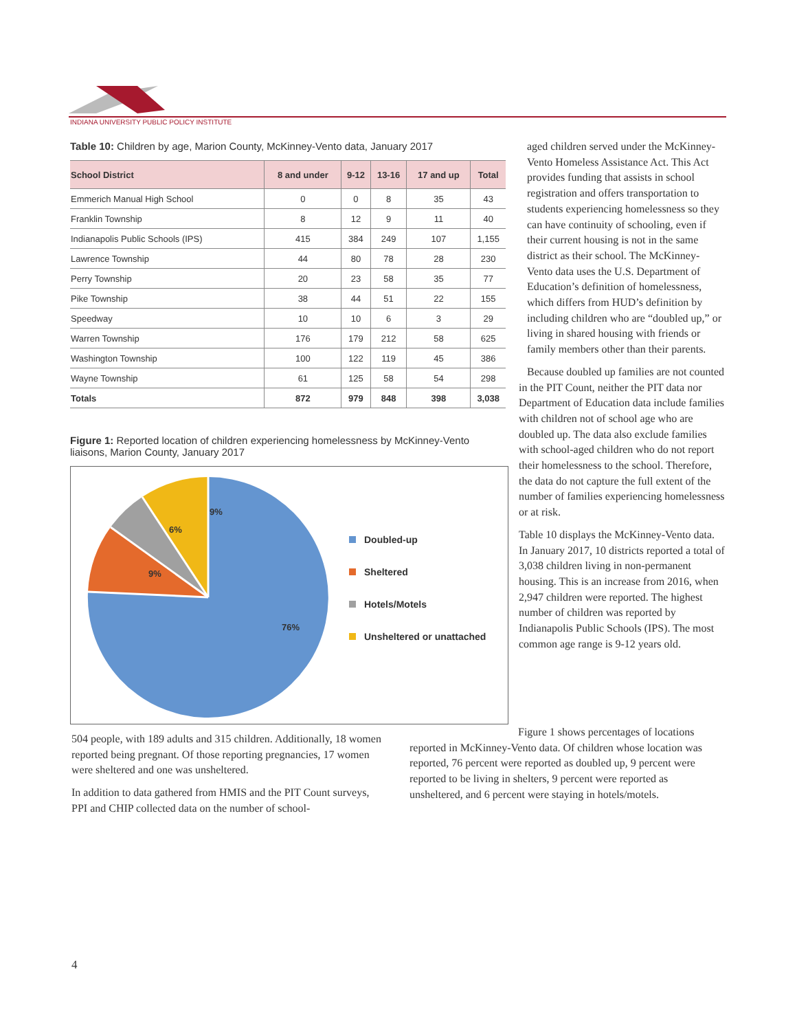INDIANA UNIVERSITY PUBLIC POLICY INSTITUTE
Table 10: Children by age, Marion County, McKinney-Vento data, January 2017
| School District | 8 and under | 9-12 | 13-16 | 17 and up | Total |
| --- | --- | --- | --- | --- | --- |
| Emmerich Manual High School | 0 | 0 | 8 | 35 | 43 |
| Franklin Township | 8 | 12 | 9 | 11 | 40 |
| Indianapolis Public Schools (IPS) | 415 | 384 | 249 | 107 | 1,155 |
| Lawrence Township | 44 | 80 | 78 | 28 | 230 |
| Perry Township | 20 | 23 | 58 | 35 | 77 |
| Pike Township | 38 | 44 | 51 | 22 | 155 |
| Speedway | 10 | 10 | 6 | 3 | 29 |
| Warren Township | 176 | 179 | 212 | 58 | 625 |
| Washington Township | 100 | 122 | 119 | 45 | 386 |
| Wayne Township | 61 | 125 | 58 | 54 | 298 |
| Totals | 872 | 979 | 848 | 398 | 3,038 |
Figure 1: Reported location of children experiencing homelessness by McKinney-Vento liaisons, Marion County, January 2017
9%
6%
9%
76%
Doubled-up
Sheltered
Hotels/Motels
Unsheltered or unattached
aged children served under the McKinney-Vento Homeless Assistance Act. This Act provides funding that assists in school registration and offers transportation to students experiencing homelessness so they can have continuity of schooling, even if their current housing is not in the same district as their school. The McKinney-Vento data uses the U.S. Department of Education’s definition of homelessness, which differs from HUD’s definition by including children who are “doubled up,” or living in shared housing with friends or family members other than their parents.
Because doubled up families are not counted in the PIT Count, neither the PIT data nor Department of Education data include families with children not of school age who are doubled up. The data also exclude families with school-aged children who do not report their homelessness to the school. Therefore, the data do not capture the full extent of the number of families experiencing homelessness or at risk.
Table 10 displays the McKinney-Vento data. In January 2017, 10 districts reported a total of 3,038 children living in non-permanent housing. This is an increase from 2016, when 2,947 children were reported. The highest number of children was reported by Indianapolis Public Schools (IPS). The most common age range is 9-12 years old.
504 people, with 189 adults and 315 children. Additionally, 18 women reported being pregnant. Of those reporting pregnancies, 17 women were sheltered and one was unsheltered.
In addition to data gathered from HMIS and the PIT Count surveys, PPI and CHIP collected data on the number of school-
Figure 1 shows percentages of locations reported in McKinney-Vento data. Of children whose location was reported, 76 percent were reported as doubled up, 9 percent were reported to be living in shelters, 9 percent were reported as unsheltered, and 6 percent were staying in hotels/motels.
4